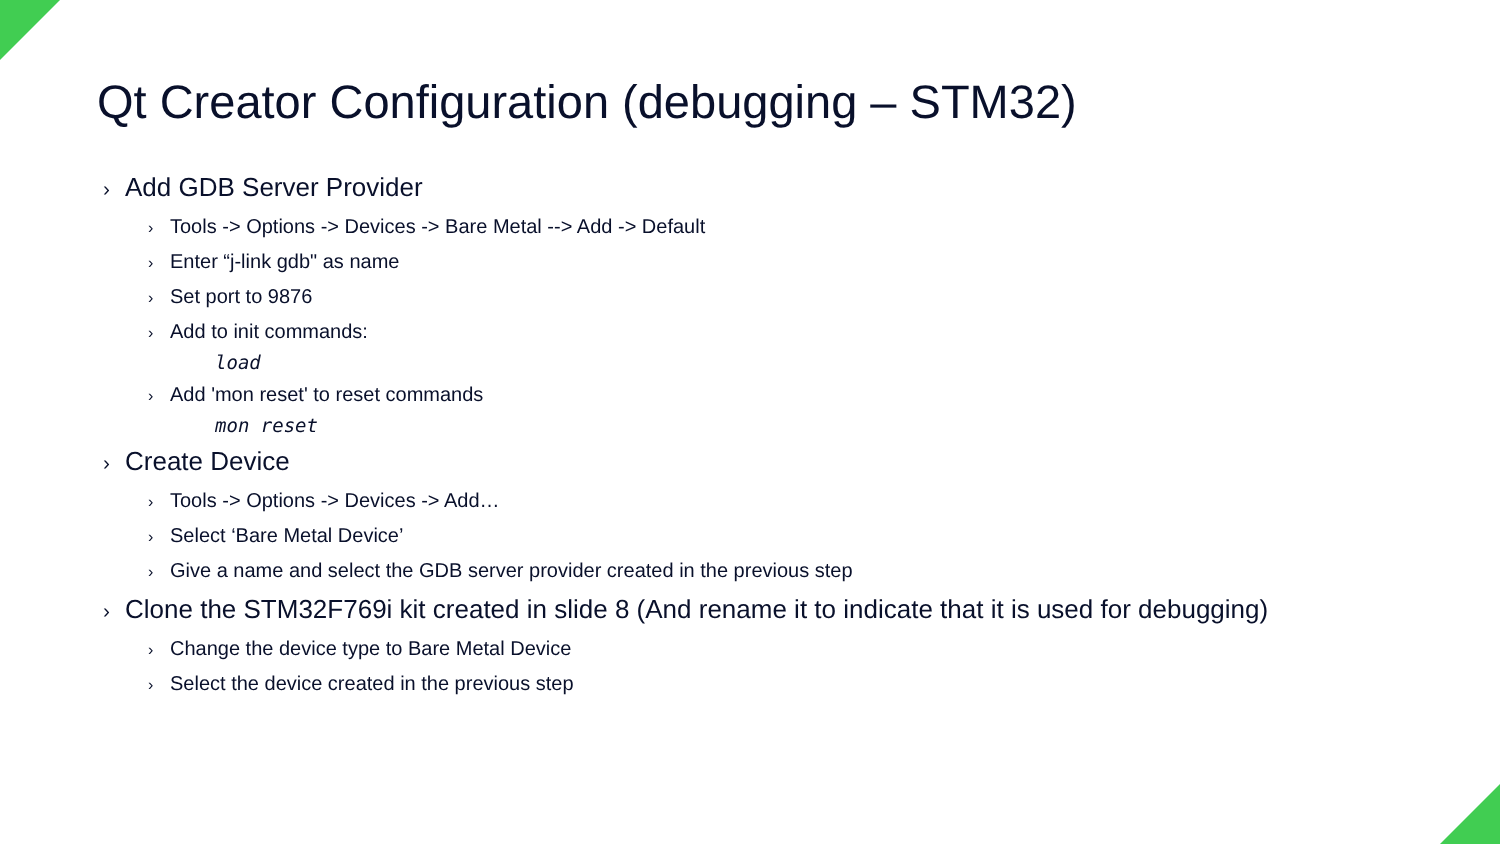Qt Creator Configuration (debugging – STM32)
› Add GDB Server Provider
› Tools -> Options -> Devices -> Bare Metal --> Add -> Default
› Enter “j-link gdb" as name
› Set port to 9876
› Add to init commands:
load
› Add 'mon reset' to reset commands
mon reset
› Create Device
› Tools -> Options -> Devices -> Add…
› Select ‘Bare Metal Device’
› Give a name and select the GDB server provider created in the previous step
› Clone the STM32F769i kit created in slide 8 (And rename it to indicate that it is used for debugging)
› Change the device type to Bare Metal Device
› Select the device created in the previous step